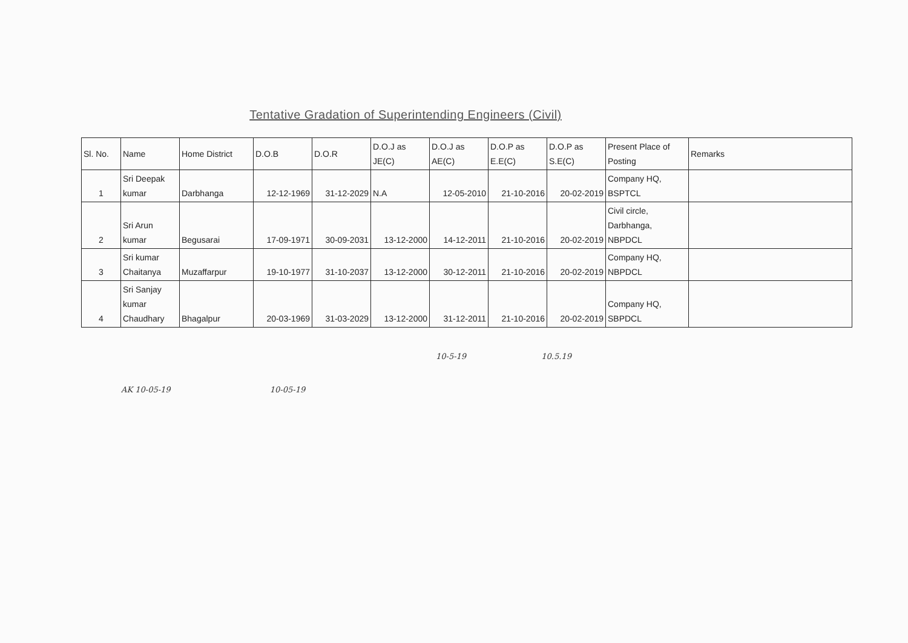Tentative Gradation of Superintending Engineers (Civil)
| Sl. No. | Name | Home District | D.O.B | D.O.R | D.O.J as JE(C) | D.O.J as AE(C) | D.O.P as E.E(C) | D.O.P as S.E(C) | Present Place of Posting | Remarks |
| --- | --- | --- | --- | --- | --- | --- | --- | --- | --- | --- |
| 1 | Sri Deepak kumar | Darbhanga | 12-12-1969 | 31-12-2029 | N.A | 12-05-2010 | 21-10-2016 | 20-02-2019 | Company HQ, BSPTCL | |
| 2 | Sri Arun kumar | Begusarai | 17-09-1971 | 30-09-2031 | 13-12-2000 | 14-12-2011 | 21-10-2016 | 20-02-2019 | Civil circle, Darbhanga, NBPDCL | |
| 3 | Sri kumar Chaitanya | Muzaffarpur | 19-10-1977 | 31-10-2037 | 13-12-2000 | 30-12-2011 | 21-10-2016 | 20-02-2019 | Company HQ, NBPDCL | |
| 4 | Sri Sanjay kumar Chaudhary | Bhagalpur | 20-03-1969 | 31-03-2029 | 13-12-2000 | 31-12-2011 | 21-10-2016 | 20-02-2019 | Company HQ, SBPDCL | |
10-5-19 10.5.19
AK 10-05-19 10-05-19